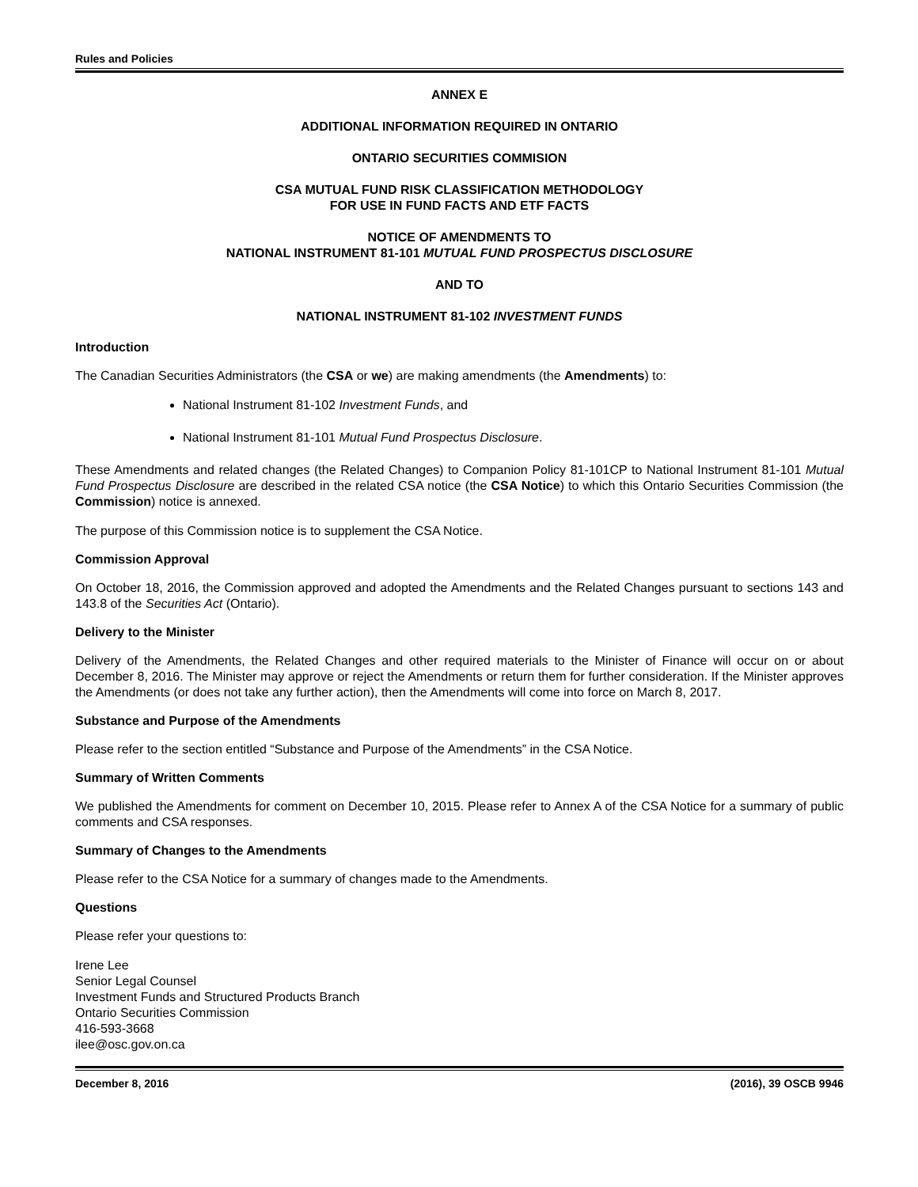Rules and Policies
ANNEX E
ADDITIONAL INFORMATION REQUIRED IN ONTARIO
ONTARIO SECURITIES COMMISION
CSA MUTUAL FUND RISK CLASSIFICATION METHODOLOGY
FOR USE IN FUND FACTS AND ETF FACTS
NOTICE OF AMENDMENTS TO
NATIONAL INSTRUMENT 81-101 MUTUAL FUND PROSPECTUS DISCLOSURE
AND TO
NATIONAL INSTRUMENT 81-102 INVESTMENT FUNDS
Introduction
The Canadian Securities Administrators (the CSA or we) are making amendments (the Amendments) to:
National Instrument 81-102 Investment Funds, and
National Instrument 81-101 Mutual Fund Prospectus Disclosure.
These Amendments and related changes (the Related Changes) to Companion Policy 81-101CP to National Instrument 81-101 Mutual Fund Prospectus Disclosure are described in the related CSA notice (the CSA Notice) to which this Ontario Securities Commission (the Commission) notice is annexed.
The purpose of this Commission notice is to supplement the CSA Notice.
Commission Approval
On October 18, 2016, the Commission approved and adopted the Amendments and the Related Changes pursuant to sections 143 and 143.8 of the Securities Act (Ontario).
Delivery to the Minister
Delivery of the Amendments, the Related Changes and other required materials to the Minister of Finance will occur on or about December 8, 2016. The Minister may approve or reject the Amendments or return them for further consideration. If the Minister approves the Amendments (or does not take any further action), then the Amendments will come into force on March 8, 2017.
Substance and Purpose of the Amendments
Please refer to the section entitled “Substance and Purpose of the Amendments” in the CSA Notice.
Summary of Written Comments
We published the Amendments for comment on December 10, 2015. Please refer to Annex A of the CSA Notice for a summary of public comments and CSA responses.
Summary of Changes to the Amendments
Please refer to the CSA Notice for a summary of changes made to the Amendments.
Questions
Please refer your questions to:
Irene Lee
Senior Legal Counsel
Investment Funds and Structured Products Branch
Ontario Securities Commission
416-593-3668
ilee@osc.gov.on.ca
December 8, 2016 (2016), 39 OSCB 9946